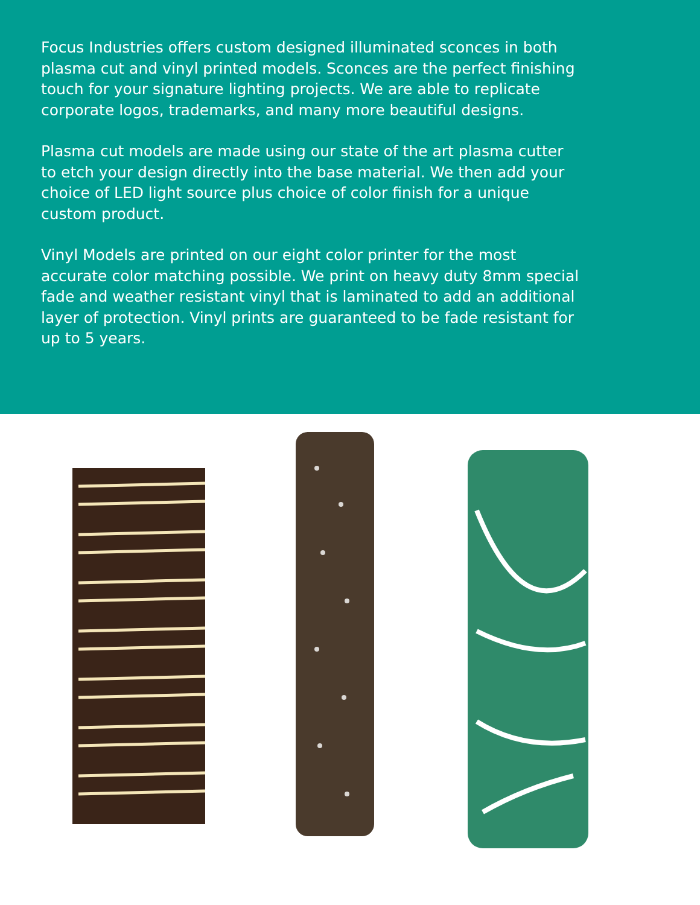Focus Industries offers custom designed illuminated sconces in both plasma cut and vinyl printed models. Sconces are the perfect finishing touch for your signature lighting projects. We are able to replicate corporate logos, trademarks, and many more beautiful designs.
Plasma cut models are made using our state of the art plasma cutter to etch your design directly into the base material. We then add your choice of LED light source plus choice of color finish for a unique custom product.
Vinyl Models are printed on our eight color printer for the most accurate color matching possible. We print on heavy duty 8mm special fade and weather resistant vinyl that is laminated to add an additional layer of protection. Vinyl prints are guaranteed to be fade resistant for up to 5 years.